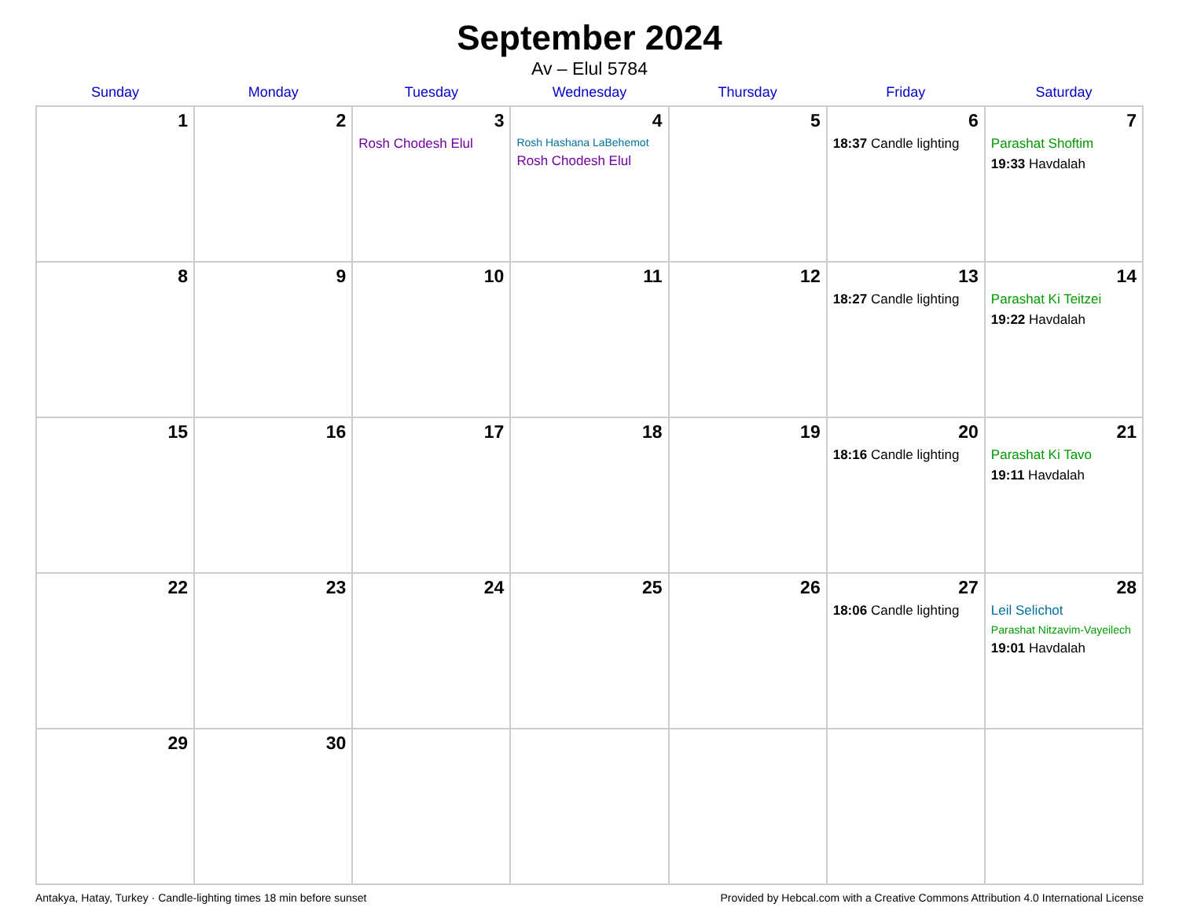September 2024
Av – Elul 5784
| Sunday | Monday | Tuesday | Wednesday | Thursday | Friday | Saturday |
| --- | --- | --- | --- | --- | --- | --- |
| 1 | 2 | 3 Rosh Chodesh Elul | 4 Rosh Hashana LaBehemot Rosh Chodesh Elul | 5 | 6 18:37 Candle lighting | 7 Parashat Shoftim 19:33 Havdalah |
| 8 | 9 | 10 | 11 | 12 | 13 18:27 Candle lighting | 14 Parashat Ki Teitzei 19:22 Havdalah |
| 15 | 16 | 17 | 18 | 19 | 20 18:16 Candle lighting | 21 Parashat Ki Tavo 19:11 Havdalah |
| 22 | 23 | 24 | 25 | 26 | 27 18:06 Candle lighting | 28 Leil Selichot Parashat Nitzavim-Vayeilech 19:01 Havdalah |
| 29 | 30 | | | | | |
Antakya, Hatay, Turkey · Candle-lighting times 18 min before sunset Provided by Hebcal.com with a Creative Commons Attribution 4.0 International License